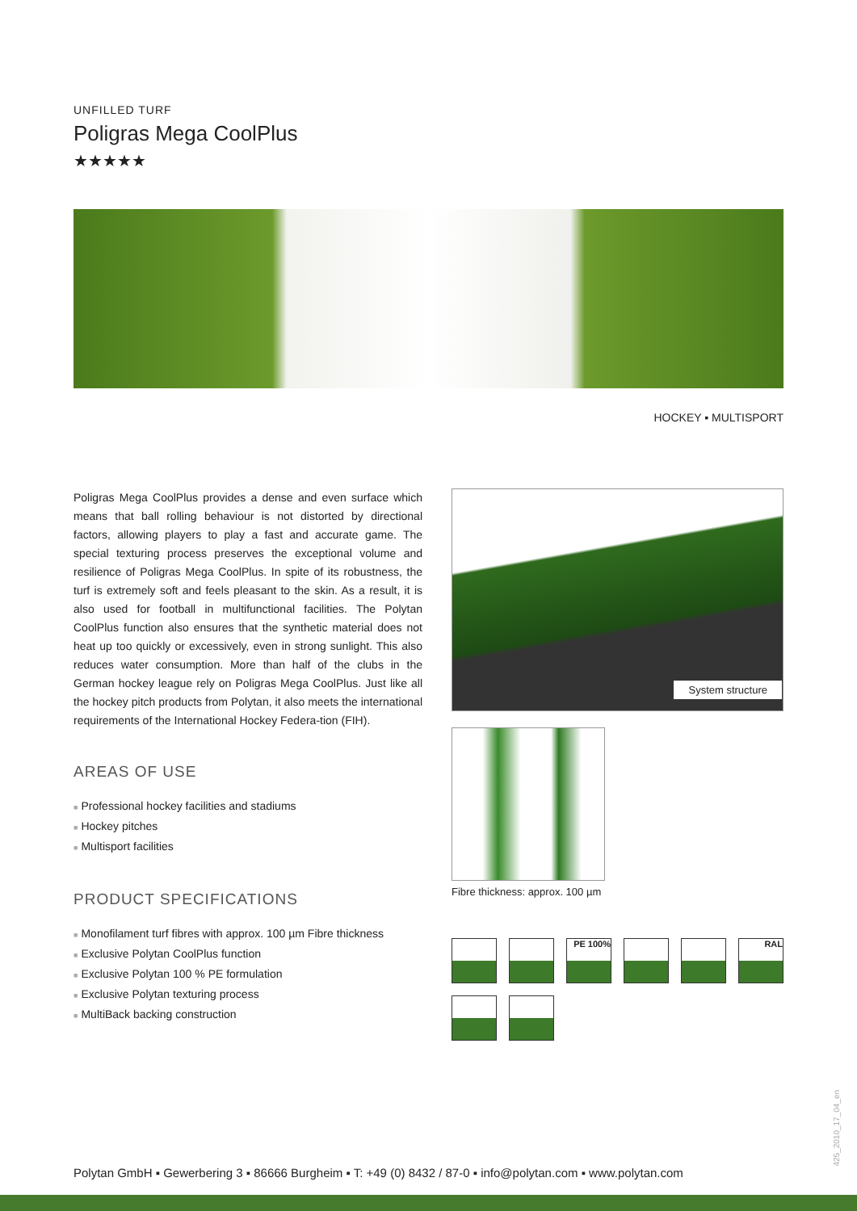UNFILLED TURF
Poligras Mega CoolPlus
★★★★★
HOCKEY ▪ MULTISPORT
Poligras Mega CoolPlus provides a dense and even surface which means that ball rolling behaviour is not distorted by directional factors, allowing players to play a fast and accurate game. The special texturing process preserves the exceptional volume and resilience of Poligras Mega CoolPlus. In spite of its robustness, the turf is extremely soft and feels pleasant to the skin. As a result, it is also used for football in multifunctional facilities. The Polytan CoolPlus function also ensures that the synthetic material does not heat up too quickly or excessively, even in strong sunlight. This also reduces water consumption. More than half of the clubs in the German hockey league rely on Poligras Mega CoolPlus. Just like all the hockey pitch products from Polytan, it also meets the international requirements of the International Hockey Federa-tion (FIH).
AREAS OF USE
■ Professional hockey facilities and stadiums
■ Hockey pitches
■ Multisport facilities
PRODUCT SPECIFICATIONS
■ Monofilament turf fibres with approx. 100 µm Fibre thickness
■ Exclusive Polytan CoolPlus function
■ Exclusive Polytan 100 % PE formulation
■ Exclusive Polytan texturing process
■ MultiBack backing construction
System structure
Fibre thickness: approx. 100 µm
PE 100%
RAL
Polytan GmbH ▪ Gewerbering 3 ▪ 86666 Burgheim ▪ T: +49 (0) 8432 / 87-0 ▪ info@polytan.com ▪ www.polytan.com
425_2010_17_04_en